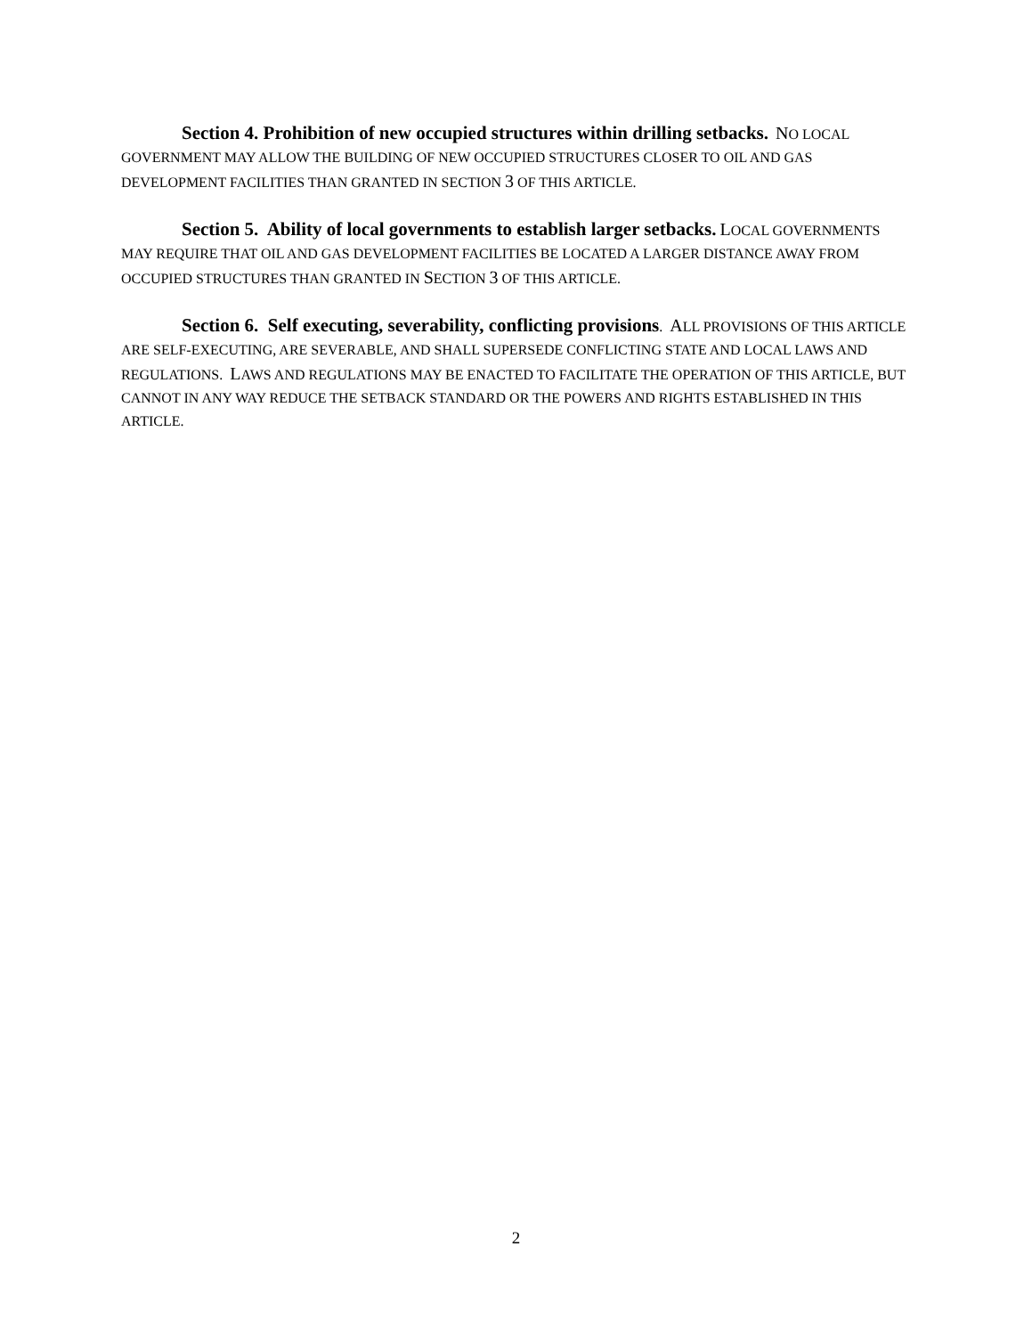Section 4. Prohibition of new occupied structures within drilling setbacks. NO LOCAL GOVERNMENT MAY ALLOW THE BUILDING OF NEW OCCUPIED STRUCTURES CLOSER TO OIL AND GAS DEVELOPMENT FACILITIES THAN GRANTED IN SECTION 3 OF THIS ARTICLE.
Section 5. Ability of local governments to establish larger setbacks. LOCAL GOVERNMENTS MAY REQUIRE THAT OIL AND GAS DEVELOPMENT FACILITIES BE LOCATED A LARGER DISTANCE AWAY FROM OCCUPIED STRUCTURES THAN GRANTED IN SECTION 3 OF THIS ARTICLE.
Section 6. Self executing, severability, conflicting provisions. ALL PROVISIONS OF THIS ARTICLE ARE SELF-EXECUTING, ARE SEVERABLE, AND SHALL SUPERSEDE CONFLICTING STATE AND LOCAL LAWS AND REGULATIONS. LAWS AND REGULATIONS MAY BE ENACTED TO FACILITATE THE OPERATION OF THIS ARTICLE, BUT CANNOT IN ANY WAY REDUCE THE SETBACK STANDARD OR THE POWERS AND RIGHTS ESTABLISHED IN THIS ARTICLE.
2